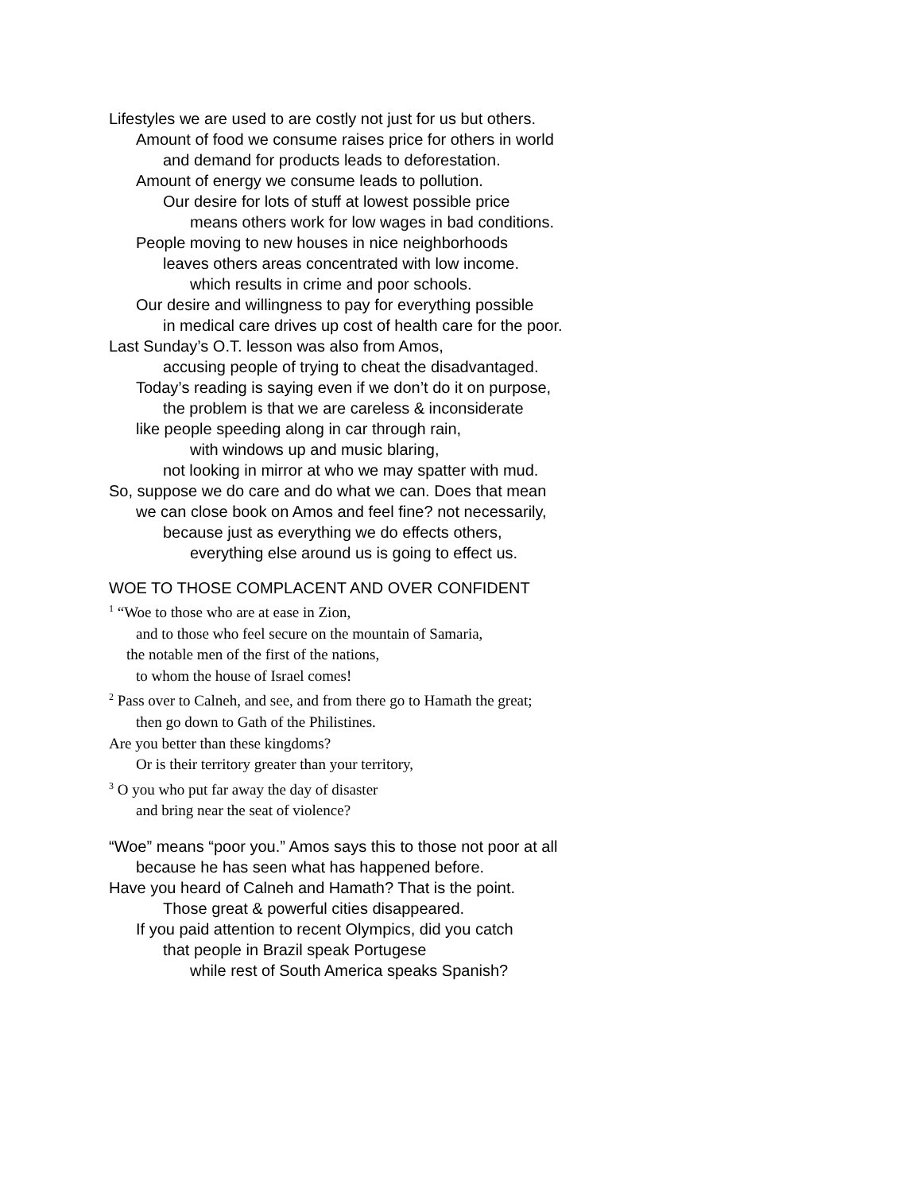Lifestyles we are used to are costly not just for us but others.
Amount of food we consume raises price for others in world
and demand for products leads to deforestation.
Amount of energy we consume leads to pollution.
Our desire for lots of stuff at lowest possible price
means others work for low wages in bad conditions.
People moving to new houses in nice neighborhoods
leaves others areas concentrated with low income.
which results in crime and poor schools.
Our desire and willingness to pay for everything possible
in medical care drives up cost of health care for the poor.
Last Sunday’s O.T. lesson was also from Amos,
accusing people of trying to cheat the disadvantaged.
Today’s reading is saying even if we don’t do it on purpose,
the problem is that we are careless & inconsiderate
like people speeding along in car through rain,
with windows up and music blaring,
not looking in mirror at who we may spatter with mud.
So, suppose we do care and do what we can. Does that mean
we can close book on Amos and feel fine? not necessarily,
because just as everything we do effects others,
everything else around us is going to effect us.
WOE TO THOSE COMPLACENT AND OVER CONFIDENT
<sup>1</sup> “Woe to those who are at ease in Zion,
and to those who feel secure on the mountain of Samaria,
the notable men of the first of the nations,
to whom the house of Israel comes!
<sup>2</sup> Pass over to Calneh, and see, and from there go to Hamath the great;
then go down to Gath of the Philistines.
Are you better than these kingdoms?
Or is their territory greater than your territory,
<sup>3</sup> O you who put far away the day of disaster
and bring near the seat of violence?
“Woe” means “poor you.” Amos says this to those not poor at all
because he has seen what has happened before.
Have you heard of Calneh and Hamath? That is the point.
Those great & powerful cities disappeared.
If you paid attention to recent Olympics, did you catch
that people in Brazil speak Portugese
while rest of South America speaks Spanish?